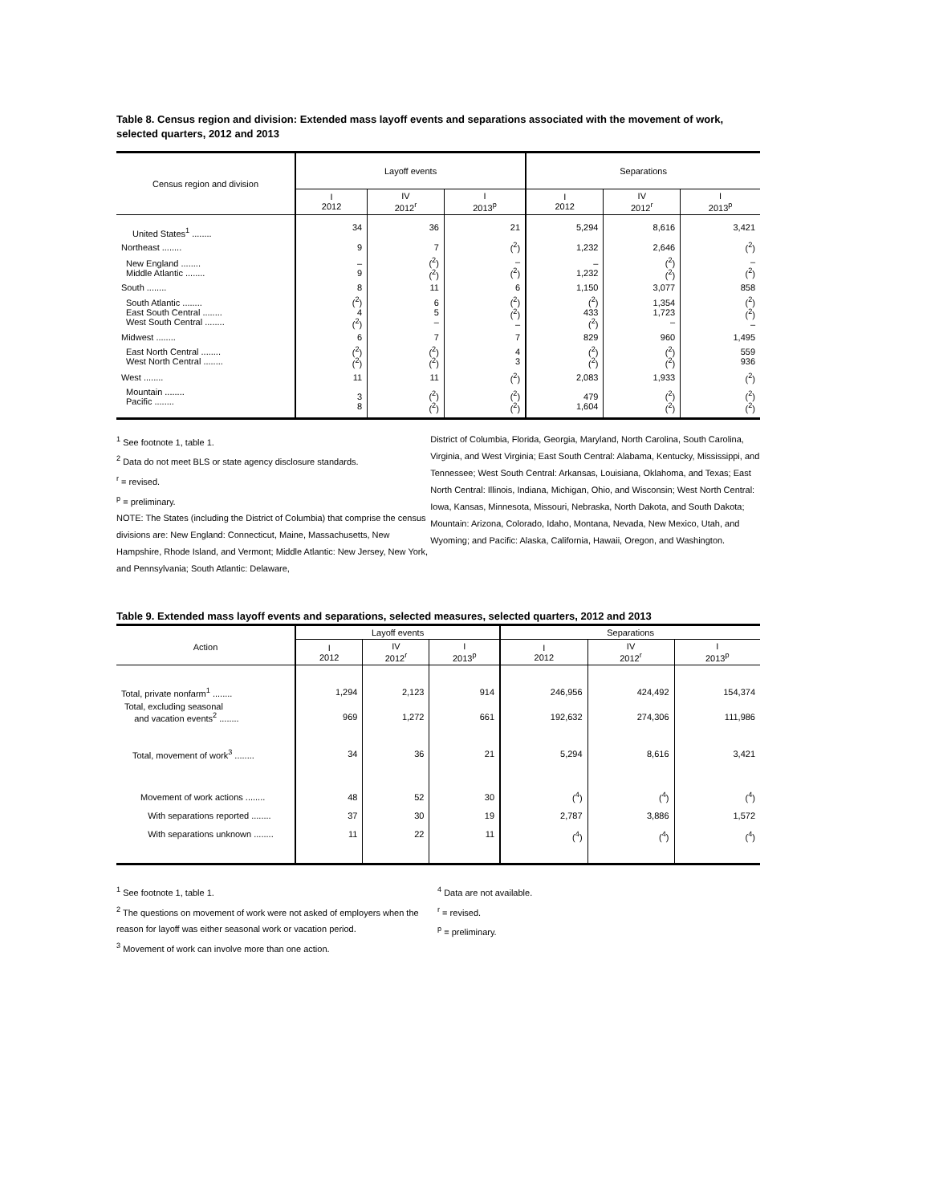Table 8. Census region and division: Extended mass layoff events and separations associated with the movement of work, selected quarters, 2012 and 2013
| Census region and division | Layoff events | | | Separations | | |
| --- | --- | --- | --- | --- | --- | --- |
| | I 2012 | IV 2012<sup>r</sup> | I 2013<sup>p</sup> | I 2012 | IV 2012<sup>r</sup> | I 2013<sup>p</sup> |
| United States<sup>1</sup> ........ | 34 | 36 | 21 | 5,294 | 8,616 | 3,421 |
| Northeast ........ | 9 | 7 | (<sup>2</sup>) | 1,232 | 2,646 | (<sup>2</sup>) |
| New England ........ Middle Atlantic ........ | – 9 | (<sup>2</sup>) (<sup>2</sup>) | – (<sup>2</sup>) | – 1,232 | (<sup>2</sup>) (<sup>2</sup>) | – (<sup>2</sup>) |
| South ........ | 8 | 11 | 6 | 1,150 | 3,077 | 858 |
| South Atlantic ........ East South Central ........ West South Central ........ | (<sup>2</sup>) 4 (<sup>2</sup>) | 6 5 – | (<sup>2</sup>) (<sup>2</sup>) – | (<sup>2</sup>) 433 (<sup>2</sup>) | 1,354 1,723 – | (<sup>2</sup>) (<sup>2</sup>) – |
| Midwest ........ | 6 | 7 | 7 | 829 | 960 | 1,495 |
| East North Central ........ West North Central ........ | (<sup>2</sup>) (<sup>2</sup>) | (<sup>2</sup>) (<sup>2</sup>) | 4 3 | (<sup>2</sup>) (<sup>2</sup>) | (<sup>2</sup>) (<sup>2</sup>) | 559 936 |
| West ........ | 11 | 11 | (<sup>2</sup>) | 2,083 | 1,933 | (<sup>2</sup>) |
| Mountain ........ Pacific ........ | 3 8 | (<sup>2</sup>) (<sup>2</sup>) | (<sup>2</sup>) (<sup>2</sup>) | 479 1,604 | (<sup>2</sup>) (<sup>2</sup>) | (<sup>2</sup>) (<sup>2</sup>) |
<sup>1</sup> See footnote 1, table 1.
<sup>2</sup> Data do not meet BLS or state agency disclosure standards.
<sup>r</sup> = revised.
<sup>p</sup> = preliminary.
NOTE: The States (including the District of Columbia) that comprise the census divisions are: New England: Connecticut, Maine, Massachusetts, New Hampshire, Rhode Island, and Vermont; Middle Atlantic: New Jersey, New York, and Pennsylvania; South Atlantic: Delaware,
District of Columbia, Florida, Georgia, Maryland, North Carolina, South Carolina, Virginia, and West Virginia; East South Central: Alabama, Kentucky, Mississippi, and Tennessee; West South Central: Arkansas, Louisiana, Oklahoma, and Texas; East North Central: Illinois, Indiana, Michigan, Ohio, and Wisconsin; West North Central: Iowa, Kansas, Minnesota, Missouri, Nebraska, North Dakota, and South Dakota; Mountain: Arizona, Colorado, Idaho, Montana, Nevada, New Mexico, Utah, and Wyoming; and Pacific: Alaska, California, Hawaii, Oregon, and Washington.
Table 9. Extended mass layoff events and separations, selected measures, selected quarters, 2012 and 2013
| Action | Layoff events | | | Separations | | |
| --- | --- | --- | --- | --- | --- | --- |
| | I 2012 | IV 2012<sup>r</sup> | I 2013<sup>p</sup> | I 2012 | IV 2012<sup>r</sup> | I 2013<sup>p</sup> |
| Total, private nonfarm<sup>1</sup> ........ | 1,294 | 2,123 | 914 | 246,956 | 424,492 | 154,374 |
| Total, excluding seasonal and vacation events<sup>2</sup> ........ | 969 | 1,272 | 661 | 192,632 | 274,306 | 111,986 |
| Total, movement of work<sup>3</sup> ........ | 34 | 36 | 21 | 5,294 | 8,616 | 3,421 |
| Movement of work actions ........ With separations reported ........ With separations unknown ........ | 48 37 11 | 52 30 22 | 30 19 11 | (<sup>4</sup>) 2,787 (<sup>4</sup>) | (<sup>4</sup>) 3,886 (<sup>4</sup>) | (<sup>4</sup>) 1,572 (<sup>4</sup>) |
<sup>1</sup> See footnote 1, table 1.
<sup>2</sup> The questions on movement of work were not asked of employers when the reason for layoff was either seasonal work or vacation period.
<sup>3</sup> Movement of work can involve more than one action.
<sup>4</sup> Data are not available.
<sup>r</sup> = revised.
<sup>p</sup> = preliminary.